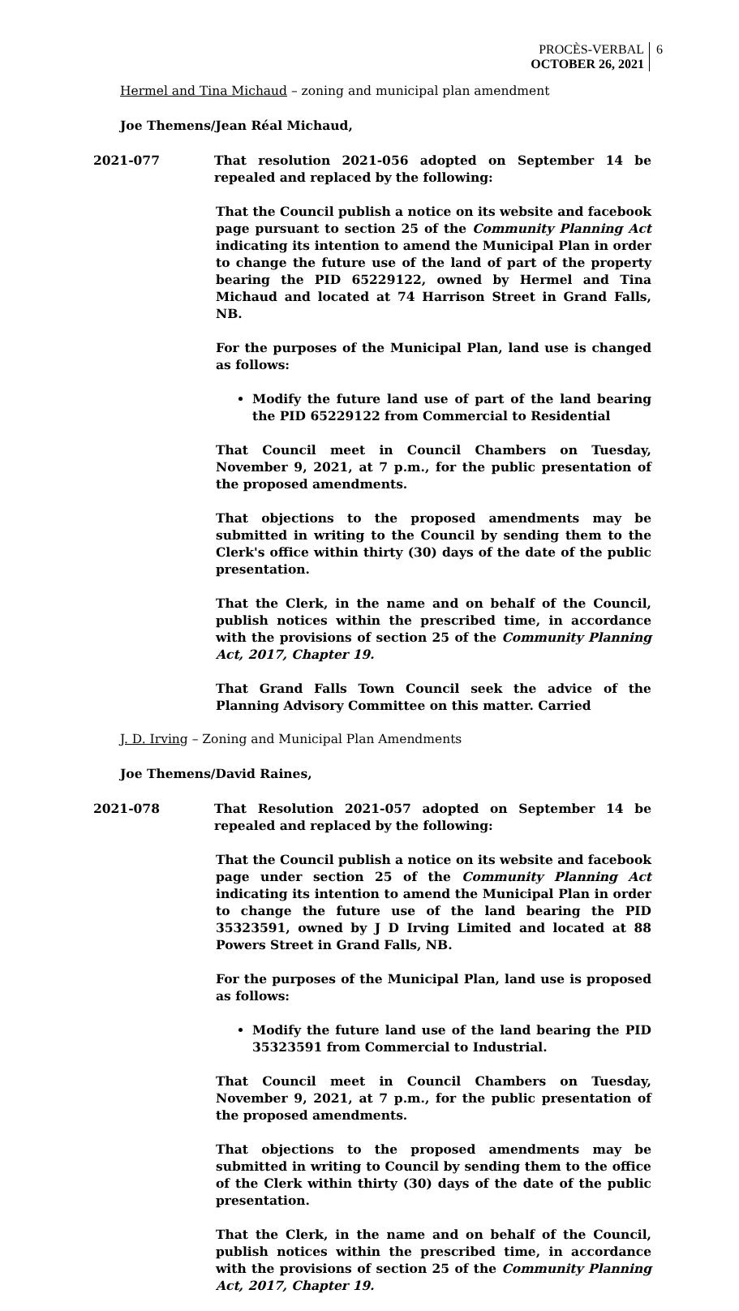PROCÈS-VERBAL
OCTOBER 26, 2021
6
Hermel and Tina Michaud – zoning and municipal plan amendment
Joe Themens/Jean Réal Michaud,
2021-077 That resolution 2021-056 adopted on September 14 be repealed and replaced by the following:
That the Council publish a notice on its website and facebook page pursuant to section 25 of the Community Planning Act indicating its intention to amend the Municipal Plan in order to change the future use of the land of part of the property bearing the PID 65229122, owned by Hermel and Tina Michaud and located at 74 Harrison Street in Grand Falls, NB.
For the purposes of the Municipal Plan, land use is changed as follows:
Modify the future land use of part of the land bearing the PID 65229122 from Commercial to Residential
That Council meet in Council Chambers on Tuesday, November 9, 2021, at 7 p.m., for the public presentation of the proposed amendments.
That objections to the proposed amendments may be submitted in writing to the Council by sending them to the Clerk's office within thirty (30) days of the date of the public presentation.
That the Clerk, in the name and on behalf of the Council, publish notices within the prescribed time, in accordance with the provisions of section 25 of the Community Planning Act, 2017, Chapter 19.
That Grand Falls Town Council seek the advice of the Planning Advisory Committee on this matter. Carried
J. D. Irving – Zoning and Municipal Plan Amendments
Joe Themens/David Raines,
2021-078 That Resolution 2021-057 adopted on September 14 be repealed and replaced by the following:
That the Council publish a notice on its website and facebook page under section 25 of the Community Planning Act indicating its intention to amend the Municipal Plan in order to change the future use of the land bearing the PID 35323591, owned by J D Irving Limited and located at 88 Powers Street in Grand Falls, NB.
For the purposes of the Municipal Plan, land use is proposed as follows:
Modify the future land use of the land bearing the PID 35323591 from Commercial to Industrial.
That Council meet in Council Chambers on Tuesday, November 9, 2021, at 7 p.m., for the public presentation of the proposed amendments.
That objections to the proposed amendments may be submitted in writing to Council by sending them to the office of the Clerk within thirty (30) days of the date of the public presentation.
That the Clerk, in the name and on behalf of the Council, publish notices within the prescribed time, in accordance with the provisions of section 25 of the Community Planning Act, 2017, Chapter 19.